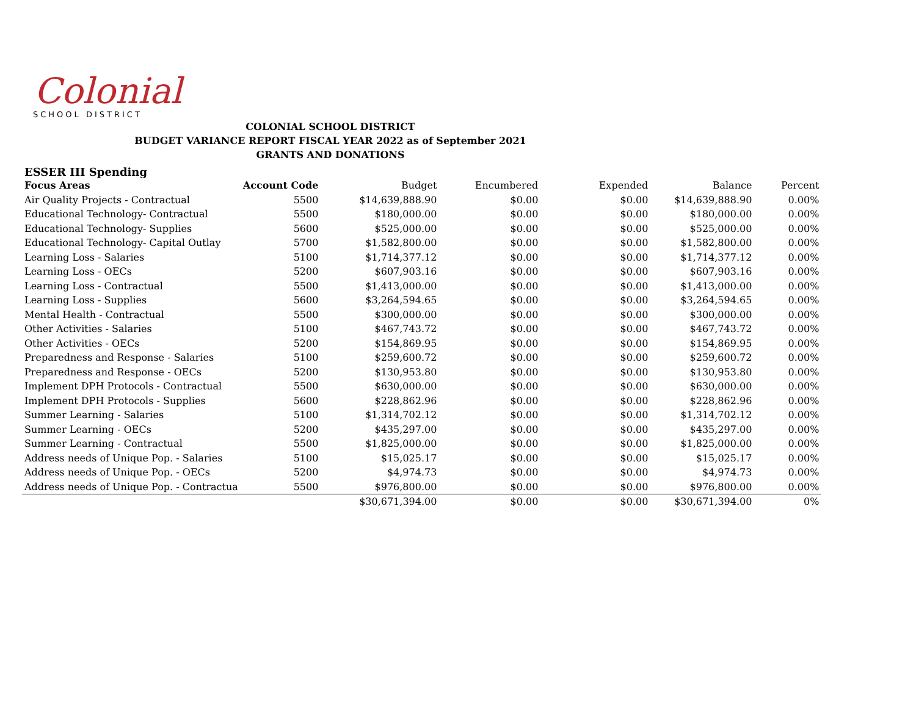Colonial
SCHOOL DISTRICT
COLONIAL SCHOOL DISTRICT
BUDGET VARIANCE REPORT FISCAL YEAR 2022 as of September 2021
GRANTS AND DONATIONS
ESSER III Spending
| Focus Areas | Account Code | Budget | Encumbered | Expended | Balance | Percent |
| --- | --- | --- | --- | --- | --- | --- |
| Air Quality Projects - Contractual | 5500 | $14,639,888.90 | $0.00 | $0.00 | $14,639,888.90 | 0.00% |
| Educational Technology- Contractual | 5500 | $180,000.00 | $0.00 | $0.00 | $180,000.00 | 0.00% |
| Educational Technology- Supplies | 5600 | $525,000.00 | $0.00 | $0.00 | $525,000.00 | 0.00% |
| Educational Technology- Capital Outlay | 5700 | $1,582,800.00 | $0.00 | $0.00 | $1,582,800.00 | 0.00% |
| Learning Loss - Salaries | 5100 | $1,714,377.12 | $0.00 | $0.00 | $1,714,377.12 | 0.00% |
| Learning Loss - OECs | 5200 | $607,903.16 | $0.00 | $0.00 | $607,903.16 | 0.00% |
| Learning Loss - Contractual | 5500 | $1,413,000.00 | $0.00 | $0.00 | $1,413,000.00 | 0.00% |
| Learning Loss - Supplies | 5600 | $3,264,594.65 | $0.00 | $0.00 | $3,264,594.65 | 0.00% |
| Mental Health - Contractual | 5500 | $300,000.00 | $0.00 | $0.00 | $300,000.00 | 0.00% |
| Other Activities - Salaries | 5100 | $467,743.72 | $0.00 | $0.00 | $467,743.72 | 0.00% |
| Other Activities - OECs | 5200 | $154,869.95 | $0.00 | $0.00 | $154,869.95 | 0.00% |
| Preparedness and Response - Salaries | 5100 | $259,600.72 | $0.00 | $0.00 | $259,600.72 | 0.00% |
| Preparedness and Response - OECs | 5200 | $130,953.80 | $0.00 | $0.00 | $130,953.80 | 0.00% |
| Implement DPH Protocols - Contractual | 5500 | $630,000.00 | $0.00 | $0.00 | $630,000.00 | 0.00% |
| Implement DPH Protocols - Supplies | 5600 | $228,862.96 | $0.00 | $0.00 | $228,862.96 | 0.00% |
| Summer Learning - Salaries | 5100 | $1,314,702.12 | $0.00 | $0.00 | $1,314,702.12 | 0.00% |
| Summer Learning - OECs | 5200 | $435,297.00 | $0.00 | $0.00 | $435,297.00 | 0.00% |
| Summer Learning - Contractual | 5500 | $1,825,000.00 | $0.00 | $0.00 | $1,825,000.00 | 0.00% |
| Address needs of Unique Pop. - Salaries | 5100 | $15,025.17 | $0.00 | $0.00 | $15,025.17 | 0.00% |
| Address needs of Unique Pop. - OECs | 5200 | $4,974.73 | $0.00 | $0.00 | $4,974.73 | 0.00% |
| Address needs of Unique Pop. - Contractua | 5500 | $976,800.00 | $0.00 | $0.00 | $976,800.00 | 0.00% |
| | | $30,671,394.00 | $0.00 | $0.00 | $30,671,394.00 | 0% |